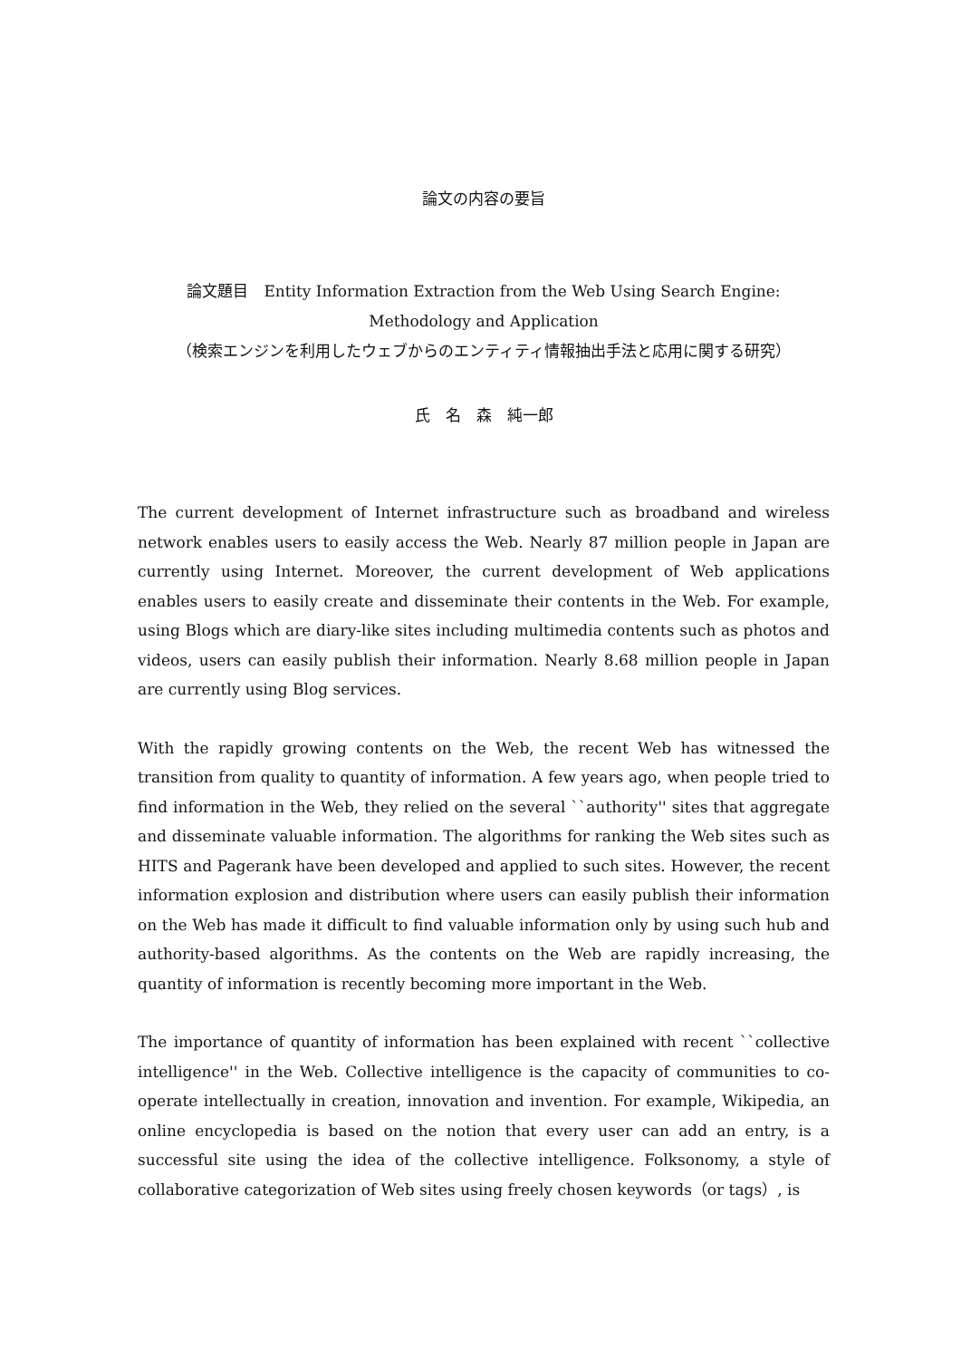論文の内容の要旨
論文題目　Entity Information Extraction from the Web Using Search Engine:
Methodology and Application
（検索エンジンを利用したウェブからのエンティティ情報抽出手法と応用に関する研究）
氏　名　森　純一郎
The current development of Internet infrastructure such as broadband and wireless network enables users to easily access the Web. Nearly 87 million people in Japan are currently using Internet. Moreover, the current development of Web applications enables users to easily create and disseminate their contents in the Web. For example, using Blogs which are diary-like sites including multimedia contents such as photos and videos, users can easily publish their information. Nearly 8.68 million people in Japan are currently using Blog services.
With the rapidly growing contents on the Web, the recent Web has witnessed the transition from quality to quantity of information. A few years ago, when people tried to find information in the Web, they relied on the several ``authority'' sites that aggregate and disseminate valuable information. The algorithms for ranking the Web sites such as HITS and Pagerank have been developed and applied to such sites. However, the recent information explosion and distribution where users can easily publish their information on the Web has made it difficult to find valuable information only by using such hub and authority-based algorithms. As the contents on the Web are rapidly increasing, the quantity of information is recently becoming more important in the Web.
The importance of quantity of information has been explained with recent ``collective intelligence'' in the Web. Collective intelligence is the capacity of communities to co-operate intellectually in creation, innovation and invention. For example, Wikipedia, an online encyclopedia is based on the notion that every user can add an entry, is a successful site using the idea of the collective intelligence. Folksonomy, a style of collaborative categorization of Web sites using freely chosen keywords（or tags）, is